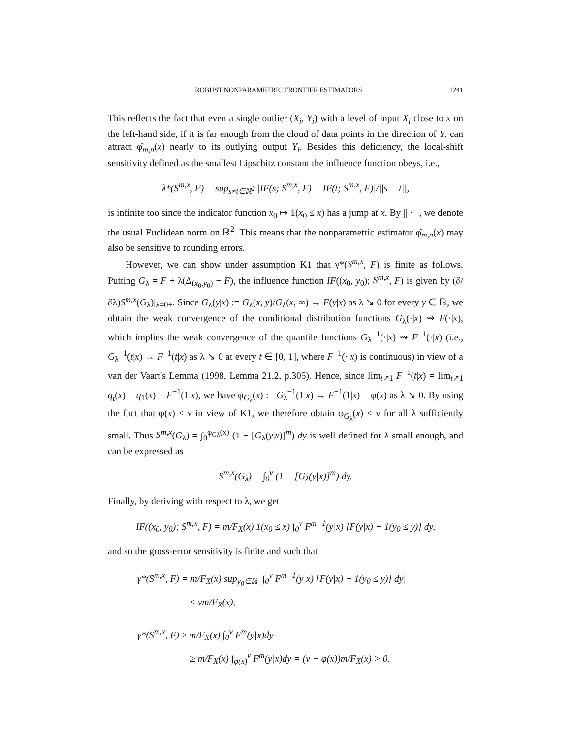ROBUST NONPARAMETRIC FRONTIER ESTIMATORS 1241
This reflects the fact that even a single outlier (X<sub>i</sub>, Y<sub>i</sub>) with a level of input X<sub>i</sub> close to x on the left-hand side, if it is far enough from the cloud of data points in the direction of Y, can attract φ̂<sub>m,n</sub>(x) nearly to its outlying output Y<sub>i</sub>. Besides this deficiency, the local-shift sensitivity defined as the smallest Lipschitz constant the influence function obeys, i.e.,
λ*(S<sup>m,x</sup>, F) = sup<sub>s≠t∈ℝ<sup>2</sup></sub> |IF(s; S<sup>m,x</sup>, F) − IF(t; S<sup>m,x</sup>, F)|/||s − t||,
is infinite too since the indicator function x<sub>0</sub> ↦ 1(x<sub>0</sub> ≤ x) has a jump at x. By || · ||, we denote the usual Euclidean norm on ℝ<sup>2</sup>. This means that the nonparametric estimator φ̂<sub>m,n</sub>(x) may also be sensitive to rounding errors.
However, we can show under assumption K1 that γ*(S<sup>m,x</sup>, F) is finite as follows. Putting G<sub>λ</sub> = F + λ(Δ<sub>(x<sub>0</sub>,y<sub>0</sub>)</sub> − F), the influence function IF((x<sub>0</sub>, y<sub>0</sub>); S<sup>m,x</sup>, F) is given by (∂/∂λ)S<sup>m,x</sup>(G<sub>λ</sub>)|<sub>λ=0+</sub>. Since G<sub>λ</sub>(y|x) := G<sub>λ</sub>(x, y)/G<sub>λ</sub>(x, ∞) → F(y|x) as λ ↘ 0 for every y ∈ ℝ, we obtain the weak convergence of the conditional distribution functions G<sub>λ</sub>(·|x) ⇝ F(·|x), which implies the weak convergence of the quantile functions G<sub>λ</sub><sup>−1</sup>(·|x) ⇝ F<sup>−1</sup>(·|x) (i.e., G<sub>λ</sub><sup>−1</sup>(t|x) → F<sup>−1</sup>(t|x) as λ ↘ 0 at every t ∈ [0, 1], where F<sup>−1</sup>(·|x) is continuous) in view of a van der Vaart's Lemma (1998, Lemma 21.2, p.305). Hence, since lim<sub>t↗1</sub> F<sup>−1</sup>(t|x) = lim<sub>t↗1</sub> q<sub>t</sub>(x) = q<sub>1</sub>(x) = F<sup>−1</sup>(1|x), we have φ<sub>G<sub>λ</sub></sub>(x) := G<sub>λ</sub><sup>−1</sup>(1|x) → F<sup>−1</sup>(1|x) = φ(x) as λ ↘ 0. By using the fact that φ(x) < ν in view of K1, we therefore obtain φ<sub>G<sub>λ</sub></sub>(x) < ν for all λ sufficiently small. Thus S<sup>m,x</sup>(G<sub>λ</sub>) = ∫<sub>0</sub><sup>φ<sub>Gλ</sub>(x)</sup> (1 − [G<sub>λ</sub>(y|x)]<sup>m</sup>) dy is well defined for λ small enough, and can be expressed as
S<sup>m,x</sup>(G<sub>λ</sub>) = ∫<sub>0</sub><sup>ν</sup> (1 − [G<sub>λ</sub>(y|x)]<sup>m</sup>) dy.
Finally, by deriving with respect to λ, we get
IF((x<sub>0</sub>, y<sub>0</sub>); S<sup>m,x</sup>, F) = m/F<sub>X</sub>(x) 1(x<sub>0</sub> ≤ x) ∫<sub>0</sub><sup>ν</sup> F<sup>m−1</sup>(y|x) [F(y|x) − 1(y<sub>0</sub> ≤ y)] dy,
and so the gross-error sensitivity is finite and such that
γ*(S<sup>m,x</sup>, F) = m/F<sub>X</sub>(x) sup<sub>y<sub>0</sub>∈ℝ</sub> |∫<sub>0</sub><sup>ν</sup> F<sup>m−1</sup>(y|x) [F(y|x) − 1(y<sub>0</sub> ≤ y)] dy|
≤ νm/F<sub>X</sub>(x),
γ*(S<sup>m,x</sup>, F) ≥ m/F<sub>X</sub>(x) ∫<sub>0</sub><sup>ν</sup> F<sup>m</sup>(y|x)dy
≥ m/F<sub>X</sub>(x) ∫<sub>φ(x)</sub><sup>ν</sup> F<sup>m</sup>(y|x)dy = (ν − φ(x))m/F<sub>X</sub>(x) > 0.